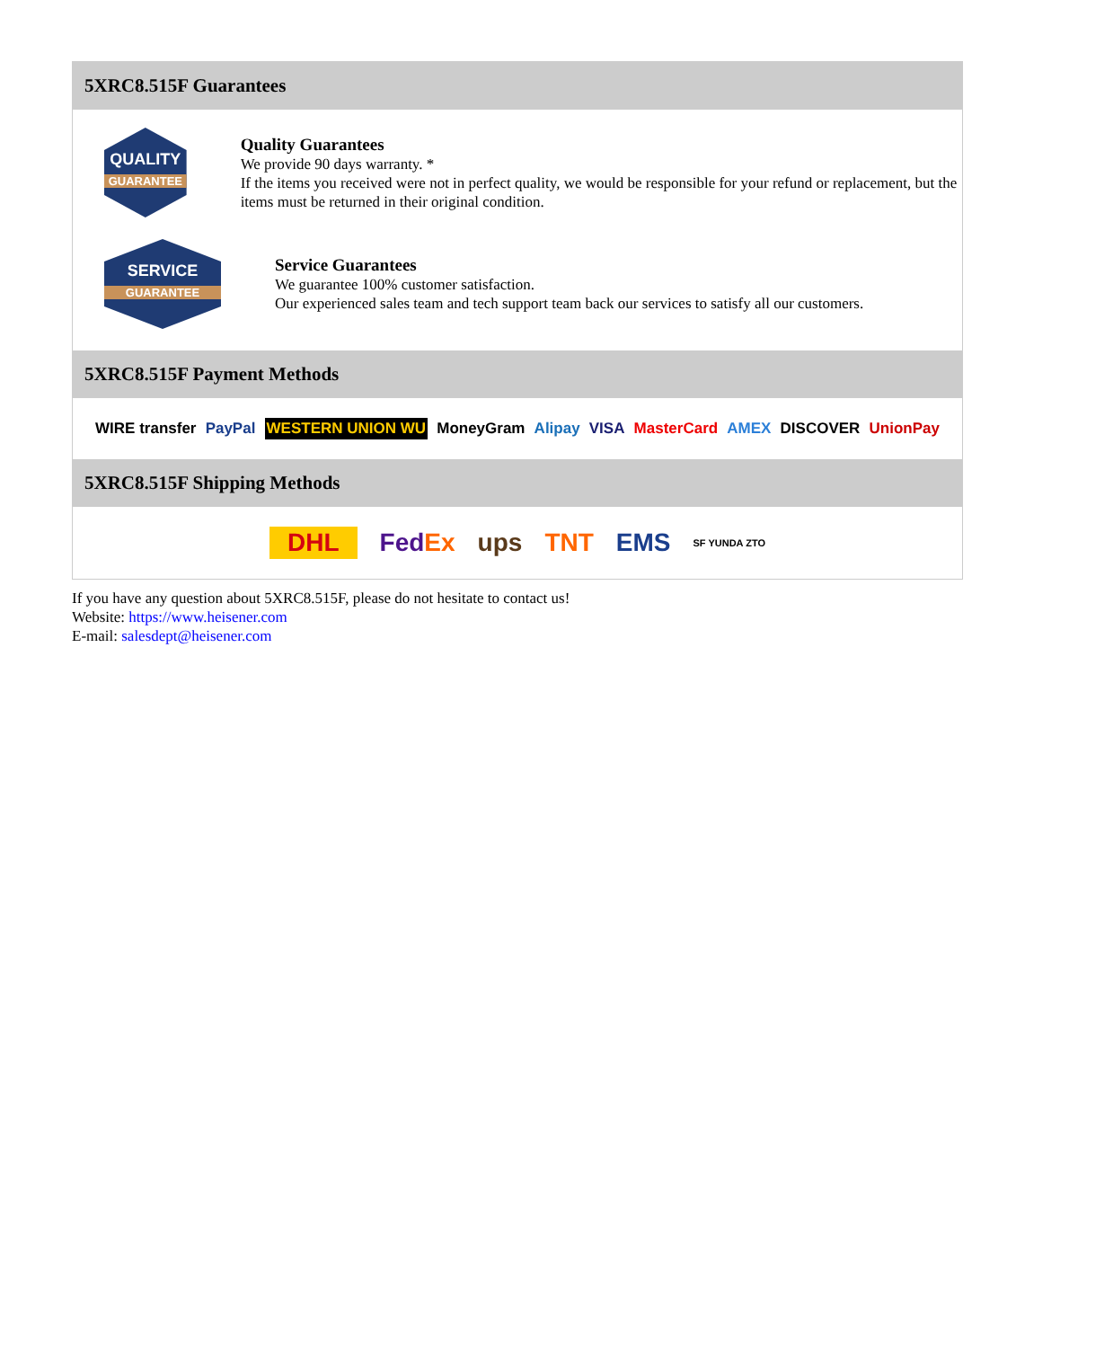5XRC8.515F Guarantees
QUALITY
GUARANTEE
Quality Guarantees
We provide 90 days warranty. *
If the items you received were not in perfect quality, we would be responsible for your refund or replacement, but the items must be returned in their original condition.
SERVICE
GUARANTEE
Service Guarantees
We guarantee 100% customer satisfaction.
Our experienced sales team and tech support team back our services to satisfy all our customers.
5XRC8.515F Payment Methods
WIRE transfer PayPal WESTERN UNION WU MoneyGram Alipay VISA MasterCard AMEX DISCOVER UnionPay
5XRC8.515F Shipping Methods
DHL FedEx ups TNT EMS SF YUNDA ZTO
If you have any question about 5XRC8.515F, please do not hesitate to contact us!
Website: https://www.heisener.com
E-mail: salesdept@heisener.com